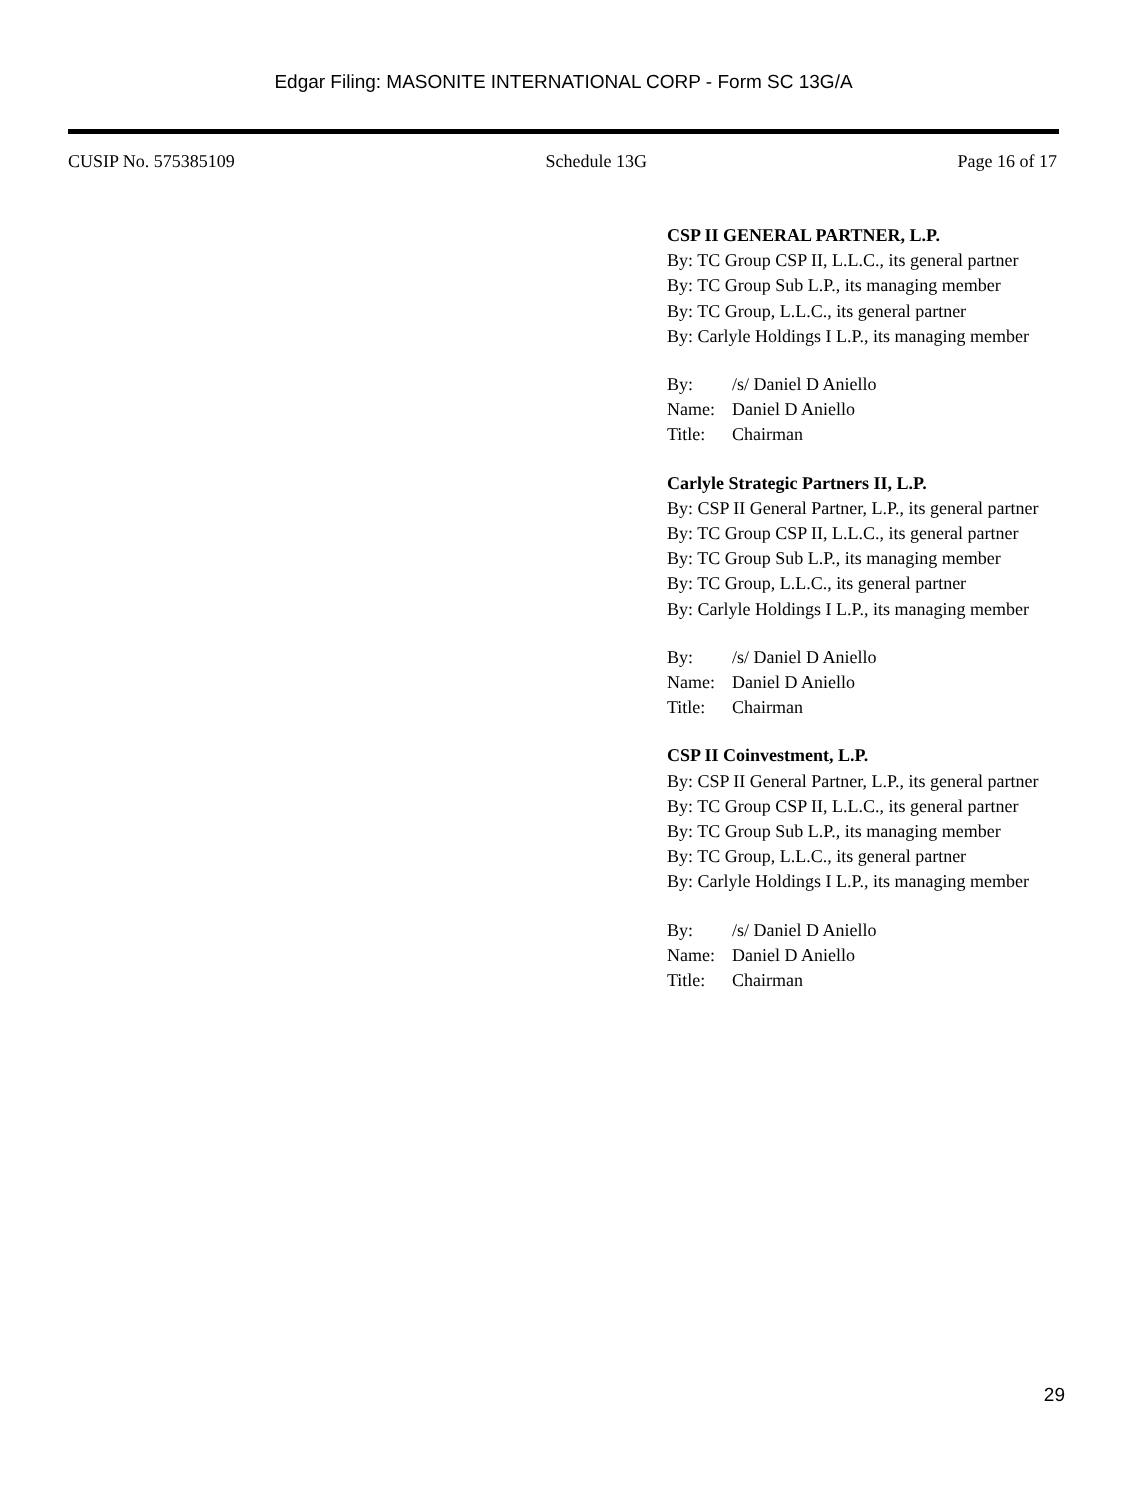Edgar Filing: MASONITE INTERNATIONAL CORP - Form SC 13G/A
CUSIP No. 575385109 Schedule 13G Page 16 of 17
CSP II GENERAL PARTNER, L.P.
By: TC Group CSP II, L.L.C., its general partner
By: TC Group Sub L.P., its managing member
By: TC Group, L.L.C., its general partner
By: Carlyle Holdings I L.P., its managing member
By: /s/ Daniel D Aniello
Name: Daniel D Aniello
Title: Chairman
Carlyle Strategic Partners II, L.P.
By: CSP II General Partner, L.P., its general partner
By: TC Group CSP II, L.L.C., its general partner
By: TC Group Sub L.P., its managing member
By: TC Group, L.L.C., its general partner
By: Carlyle Holdings I L.P., its managing member
By: /s/ Daniel D Aniello
Name: Daniel D Aniello
Title: Chairman
CSP II Coinvestment, L.P.
By: CSP II General Partner, L.P., its general partner
By: TC Group CSP II, L.L.C., its general partner
By: TC Group Sub L.P., its managing member
By: TC Group, L.L.C., its general partner
By: Carlyle Holdings I L.P., its managing member
By: /s/ Daniel D Aniello
Name: Daniel D Aniello
Title: Chairman
29